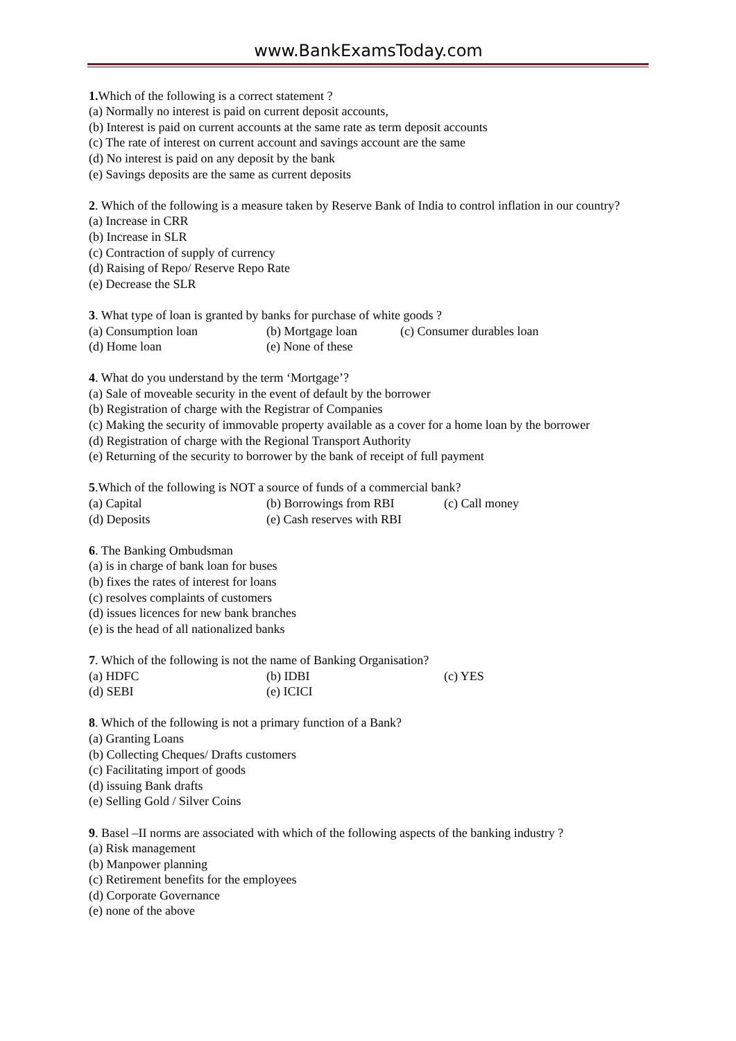www.BankExamsToday.com
1. Which of the following is a correct statement ?
(a) Normally no interest is paid on current deposit accounts,
(b) Interest is paid on current accounts at the same rate as term deposit accounts
(c) The rate of interest on current account and savings account are the same
(d) No interest is paid on any deposit by the bank
(e) Savings deposits are the same as current deposits
2. Which of the following is a measure taken by Reserve Bank of India to control inflation in our country?
(a) Increase in CRR
(b) Increase in SLR
(c) Contraction of supply of currency
(d) Raising of Repo/ Reserve Repo Rate
(e) Decrease the SLR
3. What type of loan is granted by banks for purchase of white goods ?
(a) Consumption loan (b) Mortgage loan (c) Consumer durables loan
(d) Home loan (e) None of these
4. What do you understand by the term ‘Mortgage’?
(a) Sale of moveable security in the event of default by the borrower
(b) Registration of charge with the Registrar of Companies
(c) Making the security of immovable property available as a cover for a home loan by the borrower
(d) Registration of charge with the Regional Transport Authority
(e) Returning of the security to borrower by the bank of receipt of full payment
5.Which of the following is NOT a source of funds of a commercial bank?
(a) Capital (b) Borrowings from RBI (c) Call money
(d) Deposits (e) Cash reserves with RBI
6. The Banking Ombudsman
(a) is in charge of bank loan for buses
(b) fixes the rates of interest for loans
(c) resolves complaints of customers
(d) issues licences for new bank branches
(e) is the head of all nationalized banks
7. Which of the following is not the name of Banking Organisation?
(a) HDFC (b) IDBI (c) YES
(d) SEBI (e) ICICI
8. Which of the following is not a primary function of a Bank?
(a) Granting Loans
(b) Collecting Cheques/ Drafts customers
(c) Facilitating import of goods
(d) issuing Bank drafts
(e) Selling Gold / Silver Coins
9. Basel –II norms are associated with which of the following aspects of the banking industry ?
(a) Risk management
(b) Manpower planning
(c) Retirement benefits for the employees
(d) Corporate Governance
(e) none of the above